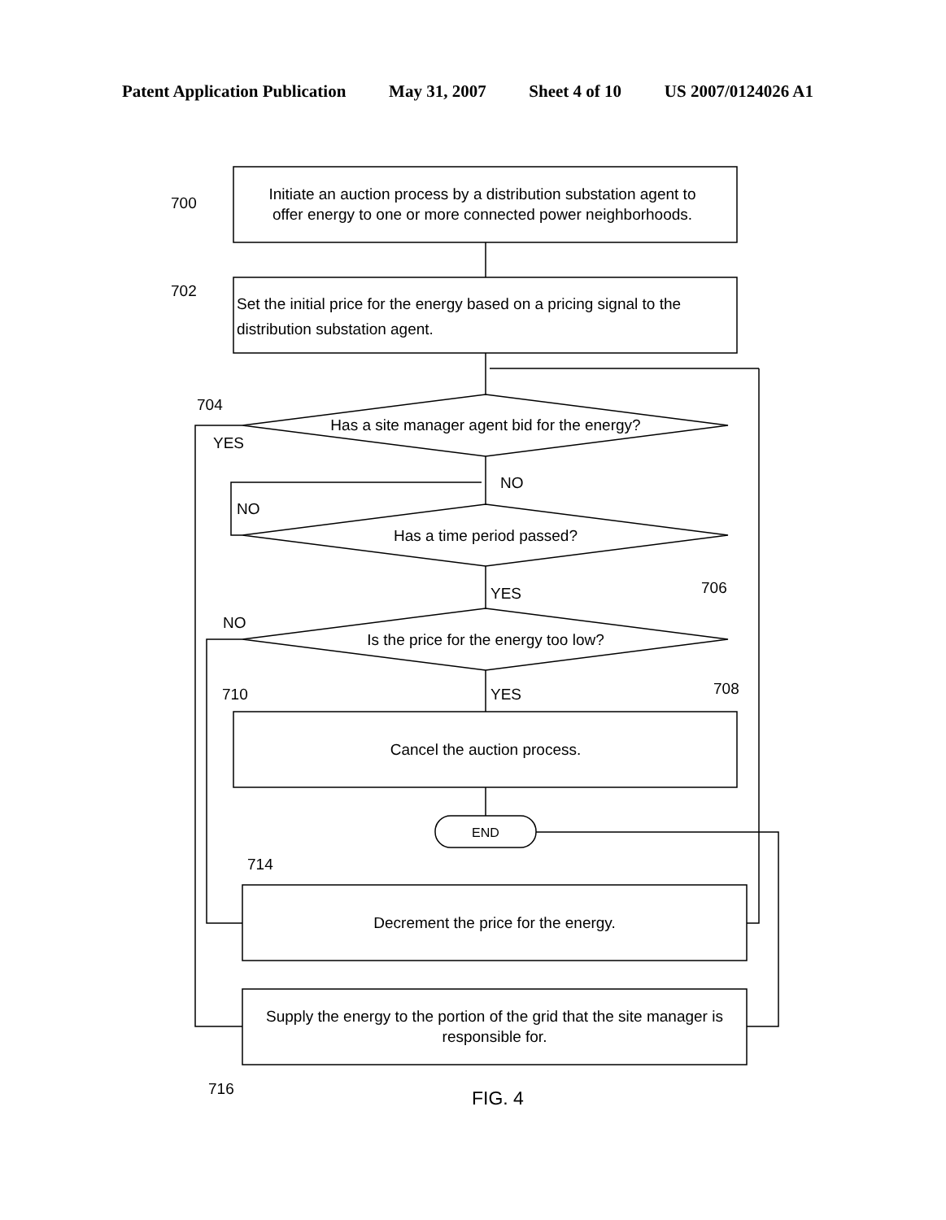Patent Application Publication May 31, 2007 Sheet 4 of 10 US 2007/0124026 A1
Initiate an auction process by a distribution substation agent to
offer energy to one or more connected power neighborhoods.
Set the initial price for the energy based on a pricing signal to the
distribution substation agent.
Has a site manager agent bid for the energy?
Has a time period passed?
Is the price for the energy too low?
Cancel the auction process.
END
Decrement the price for the energy.
Supply the energy to the portion of the grid that the site manager is
responsible for.
700
702
704
YES
NO
NO
706
YES
NO
708
710
YES
714
716
FIG. 4